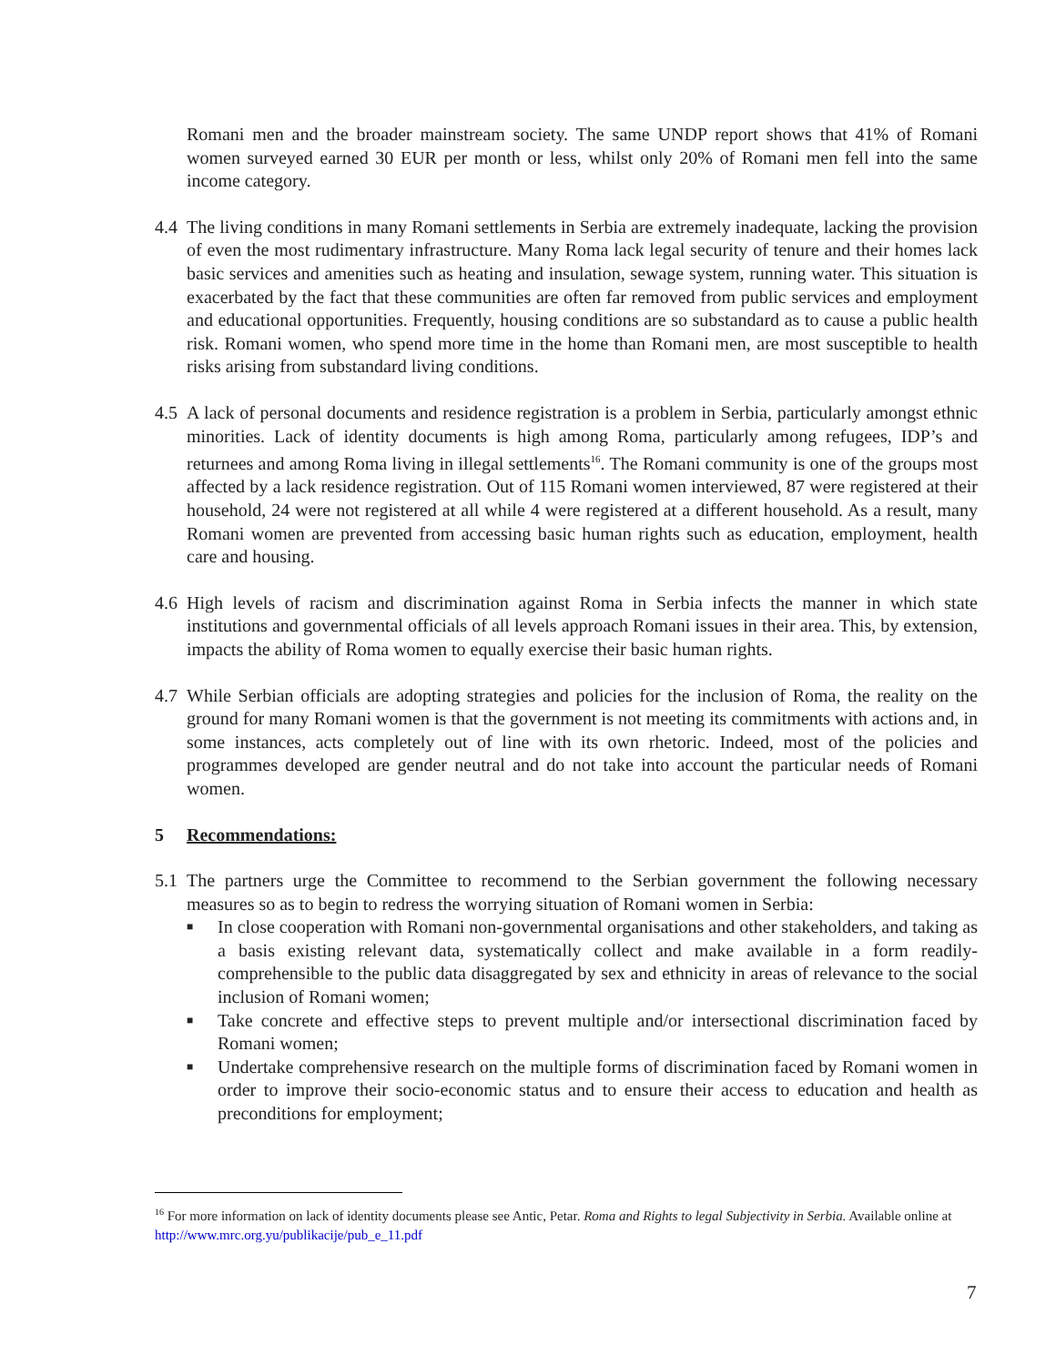Romani men and the broader mainstream society. The same UNDP report shows that 41% of Romani women surveyed earned 30 EUR per month or less, whilst only 20% of Romani men fell into the same income category.
4.4
The living conditions in many Romani settlements in Serbia are extremely inadequate, lacking the provision of even the most rudimentary infrastructure. Many Roma lack legal security of tenure and their homes lack basic services and amenities such as heating and insulation, sewage system, running water. This situation is exacerbated by the fact that these communities are often far removed from public services and employment and educational opportunities. Frequently, housing conditions are so substandard as to cause a public health risk. Romani women, who spend more time in the home than Romani men, are most susceptible to health risks arising from substandard living conditions.
4.5
A lack of personal documents and residence registration is a problem in Serbia, particularly amongst ethnic minorities. Lack of identity documents is high among Roma, particularly among refugees, IDP’s and returnees and among Roma living in illegal settlements<sup>16</sup>. The Romani community is one of the groups most affected by a lack residence registration. Out of 115 Romani women interviewed, 87 were registered at their household, 24 were not registered at all while 4 were registered at a different household. As a result, many Romani women are prevented from accessing basic human rights such as education, employment, health care and housing.
4.6
High levels of racism and discrimination against Roma in Serbia infects the manner in which state institutions and governmental officials of all levels approach Romani issues in their area. This, by extension, impacts the ability of Roma women to equally exercise their basic human rights.
4.7
While Serbian officials are adopting strategies and policies for the inclusion of Roma, the reality on the ground for many Romani women is that the government is not meeting its commitments with actions and, in some instances, acts completely out of line with its own rhetoric. Indeed, most of the policies and programmes developed are gender neutral and do not take into account the particular needs of Romani women.
5 Recommendations:
5.1
The partners urge the Committee to recommend to the Serbian government the following necessary measures so as to begin to redress the worrying situation of Romani women in Serbia:
■ In close cooperation with Romani non-governmental organisations and other stakeholders, and taking as a basis existing relevant data, systematically collect and make available in a form readily-comprehensible to the public data disaggregated by sex and ethnicity in areas of relevance to the social inclusion of Romani women;
■ Take concrete and effective steps to prevent multiple and/or intersectional discrimination faced by Romani women;
■ Undertake comprehensive research on the multiple forms of discrimination faced by Romani women in order to improve their socio-economic status and to ensure their access to education and health as preconditions for employment;
<sup>16</sup> For more information on lack of identity documents please see Antic, Petar. Roma and Rights to legal Subjectivity in Serbia. Available online at http://www.mrc.org.yu/publikacije/pub_e_11.pdf
7